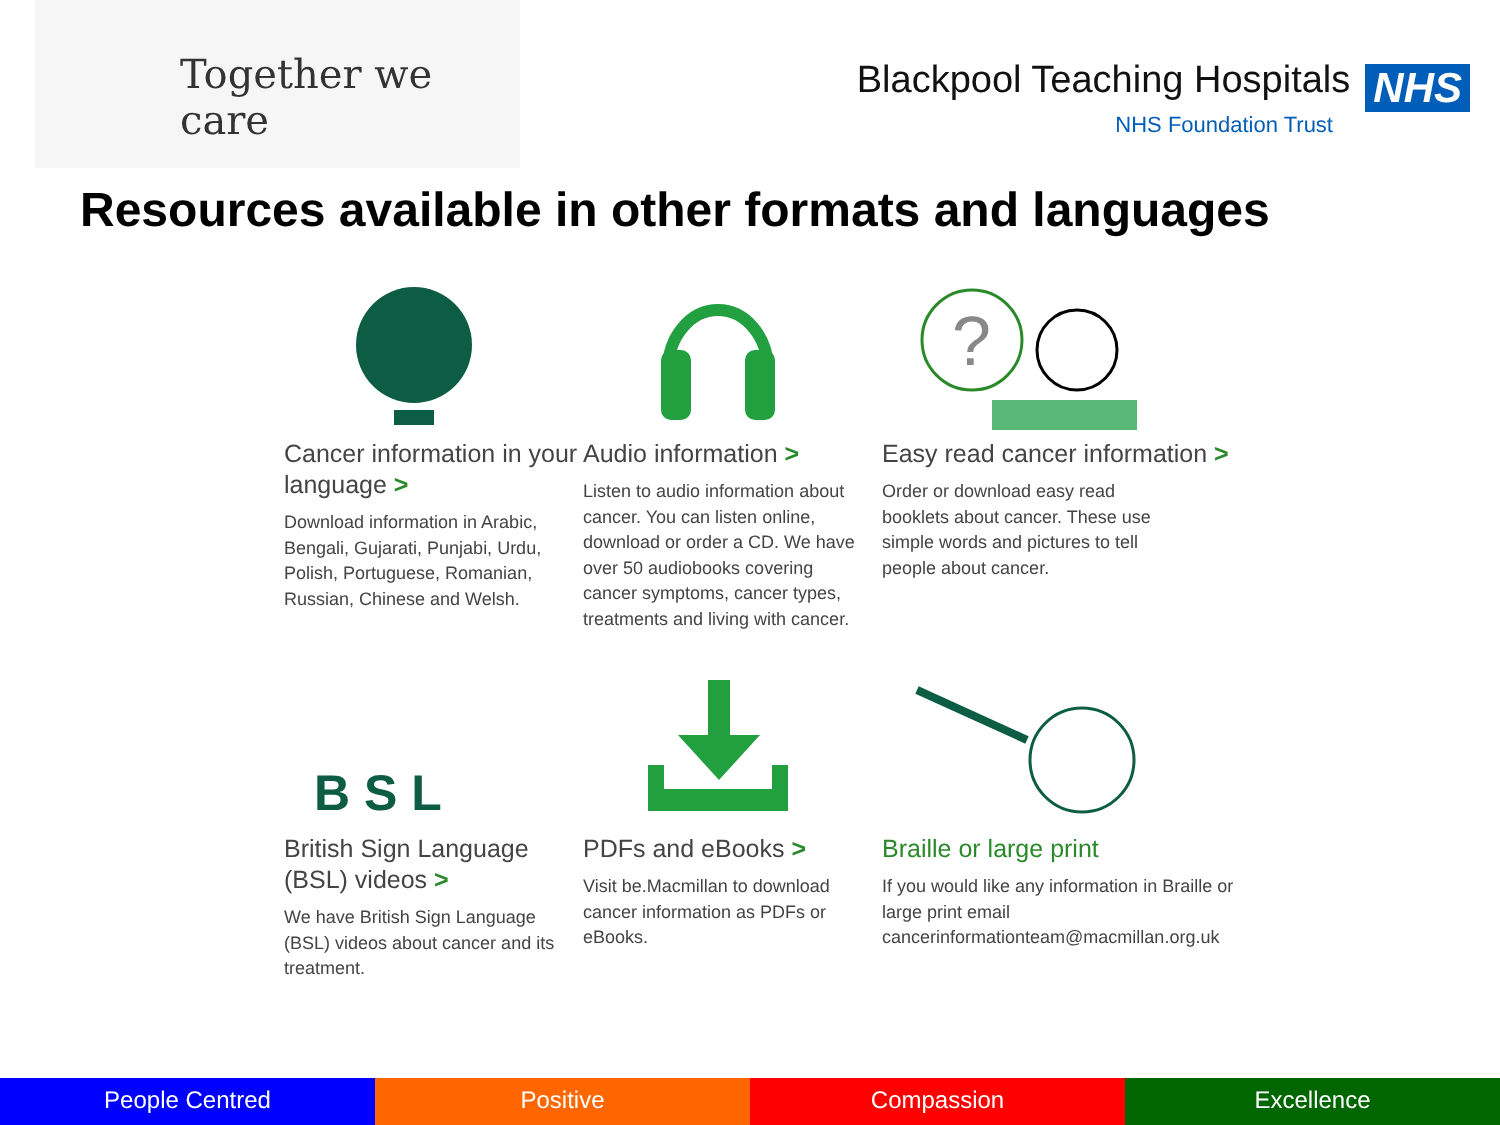Together we care
Blackpool Teaching Hospitals NHS
NHS Foundation Trust
Resources available in other formats and languages
Cancer information in your language >
Download information in Arabic, Bengali, Gujarati, Punjabi, Urdu, Polish, Portuguese, Romanian, Russian, Chinese and Welsh.
Audio information >
Listen to audio information about cancer. You can listen online, download or order a CD. We have over 50 audiobooks covering cancer symptoms, cancer types, treatments and living with cancer.
?
Easy read cancer information >
Order or download easy read booklets about cancer. These use simple words and pictures to tell people about cancer.
B S L
British Sign Language (BSL) videos >
We have British Sign Language (BSL) videos about cancer and its treatment.
PDFs and eBooks >
Visit be.Macmillan to download cancer information as PDFs or eBooks.
Braille or large print
If you would like any information in Braille or large print email cancerinformationteam@macmillan.org.uk
People Centred Positive Compassion Excellence